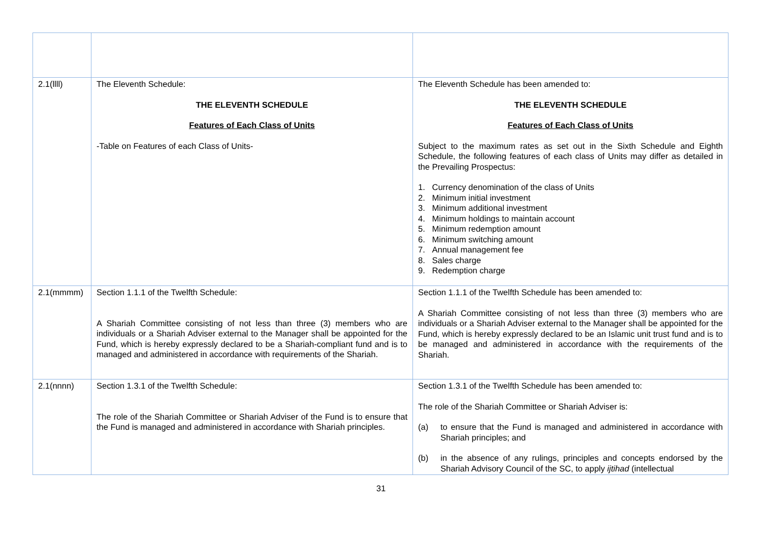| 2.1(llll) | The Eleventh Schedule: THE ELEVENTH SCHEDULE Features of Each Class of Units -Table on Features of each Class of Units- | The Eleventh Schedule has been amended to: THE ELEVENTH SCHEDULE Features of Each Class of Units Subject to the maximum rates as set out in the Sixth Schedule and Eighth Schedule, the following features of each class of Units may differ as detailed in the Prevailing Prospectus: 1. Currency denomination of the class of Units 2. Minimum initial investment 3. Minimum additional investment 4. Minimum holdings to maintain account 5. Minimum redemption amount 6. Minimum switching amount 7. Annual management fee 8. Sales charge 9. Redemption charge |
| 2.1(mmmm) | Section 1.1.1 of the Twelfth Schedule: A Shariah Committee consisting of not less than three (3) members who are individuals or a Shariah Adviser external to the Manager shall be appointed for the Fund, which is hereby expressly declared to be a Shariah-compliant fund and is to managed and administered in accordance with requirements of the Shariah. | Section 1.1.1 of the Twelfth Schedule has been amended to: A Shariah Committee consisting of not less than three (3) members who are individuals or a Shariah Adviser external to the Manager shall be appointed for the Fund, which is hereby expressly declared to be an Islamic unit trust fund and is to be managed and administered in accordance with the requirements of the Shariah. |
| 2.1(nnnn) | Section 1.3.1 of the Twelfth Schedule: The role of the Shariah Committee or Shariah Adviser of the Fund is to ensure that the Fund is managed and administered in accordance with Shariah principles. | Section 1.3.1 of the Twelfth Schedule has been amended to: The role of the Shariah Committee or Shariah Adviser is: (a) to ensure that the Fund is managed and administered in accordance with Shariah principles; and (b) in the absence of any rulings, principles and concepts endorsed by the Shariah Advisory Council of the SC, to apply ijtihad (intellectual |
31